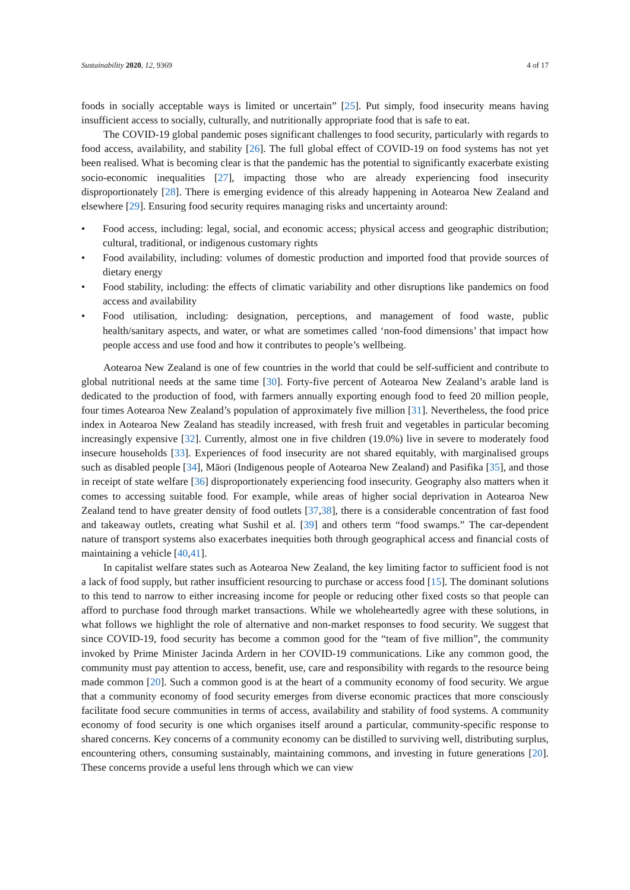Sustainability 2020, 12, 9369 4 of 17
foods in socially acceptable ways is limited or uncertain” [25]. Put simply, food insecurity means having insufficient access to socially, culturally, and nutritionally appropriate food that is safe to eat.
The COVID-19 global pandemic poses significant challenges to food security, particularly with regards to food access, availability, and stability [26]. The full global effect of COVID-19 on food systems has not yet been realised. What is becoming clear is that the pandemic has the potential to significantly exacerbate existing socio-economic inequalities [27], impacting those who are already experiencing food insecurity disproportionately [28]. There is emerging evidence of this already happening in Aotearoa New Zealand and elsewhere [29]. Ensuring food security requires managing risks and uncertainty around:
• Food access, including: legal, social, and economic access; physical access and geographic distribution; cultural, traditional, or indigenous customary rights
• Food availability, including: volumes of domestic production and imported food that provide sources of dietary energy
• Food stability, including: the effects of climatic variability and other disruptions like pandemics on food access and availability
• Food utilisation, including: designation, perceptions, and management of food waste, public health/sanitary aspects, and water, or what are sometimes called ‘non-food dimensions’ that impact how people access and use food and how it contributes to people’s wellbeing.
Aotearoa New Zealand is one of few countries in the world that could be self-sufficient and contribute to global nutritional needs at the same time [30]. Forty-five percent of Aotearoa New Zealand’s arable land is dedicated to the production of food, with farmers annually exporting enough food to feed 20 million people, four times Aotearoa New Zealand’s population of approximately five million [31]. Nevertheless, the food price index in Aotearoa New Zealand has steadily increased, with fresh fruit and vegetables in particular becoming increasingly expensive [32]. Currently, almost one in five children (19.0%) live in severe to moderately food insecure households [33]. Experiences of food insecurity are not shared equitably, with marginalised groups such as disabled people [34], Māori (Indigenous people of Aotearoa New Zealand) and Pasifika [35], and those in receipt of state welfare [36] disproportionately experiencing food insecurity. Geography also matters when it comes to accessing suitable food. For example, while areas of higher social deprivation in Aotearoa New Zealand tend to have greater density of food outlets [37,38], there is a considerable concentration of fast food and takeaway outlets, creating what Sushil et al. [39] and others term “food swamps.” The car-dependent nature of transport systems also exacerbates inequities both through geographical access and financial costs of maintaining a vehicle [40,41].
In capitalist welfare states such as Aotearoa New Zealand, the key limiting factor to sufficient food is not a lack of food supply, but rather insufficient resourcing to purchase or access food [15]. The dominant solutions to this tend to narrow to either increasing income for people or reducing other fixed costs so that people can afford to purchase food through market transactions. While we wholeheartedly agree with these solutions, in what follows we highlight the role of alternative and non-market responses to food security. We suggest that since COVID-19, food security has become a common good for the “team of five million”, the community invoked by Prime Minister Jacinda Ardern in her COVID-19 communications. Like any common good, the community must pay attention to access, benefit, use, care and responsibility with regards to the resource being made common [20]. Such a common good is at the heart of a community economy of food security. We argue that a community economy of food security emerges from diverse economic practices that more consciously facilitate food secure communities in terms of access, availability and stability of food systems. A community economy of food security is one which organises itself around a particular, community-specific response to shared concerns. Key concerns of a community economy can be distilled to surviving well, distributing surplus, encountering others, consuming sustainably, maintaining commons, and investing in future generations [20]. These concerns provide a useful lens through which we can view